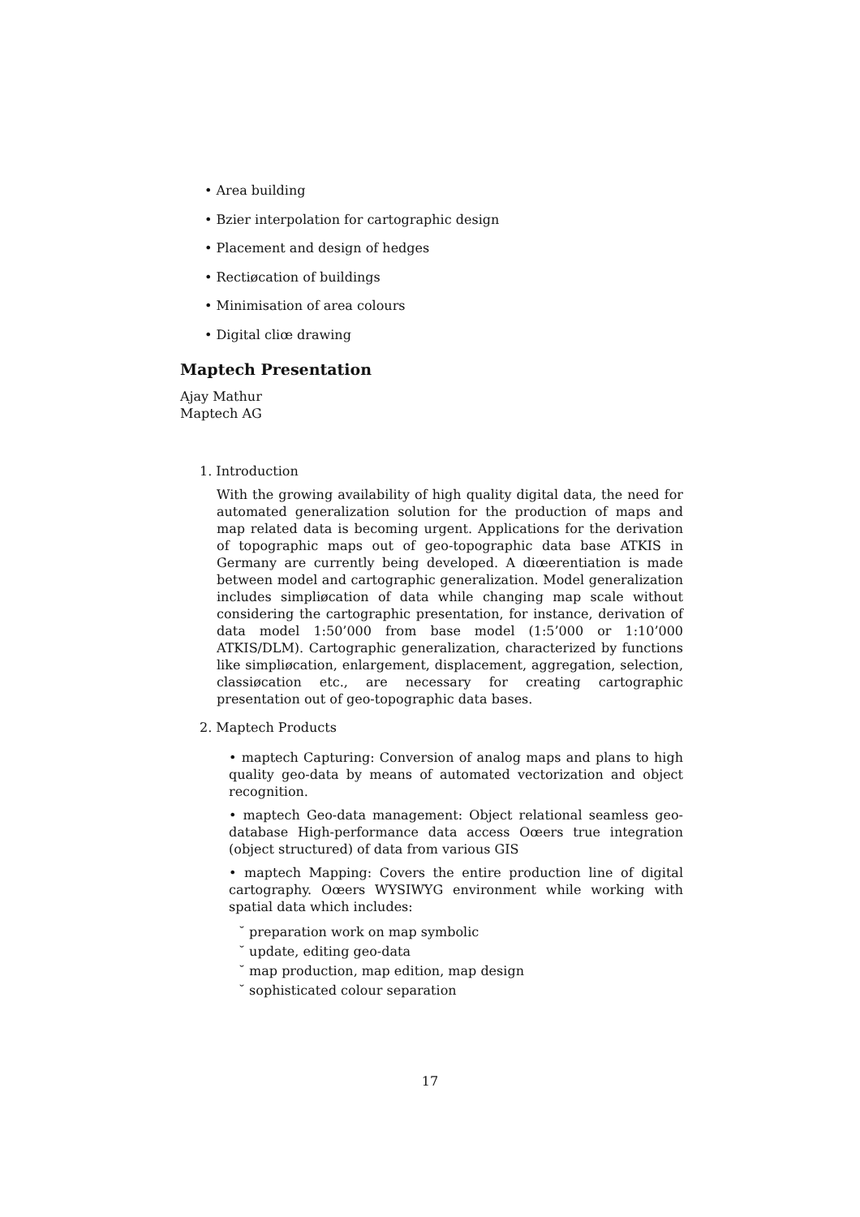• Area building
• Bzier interpolation for cartographic design
• Placement and design of hedges
• Rectiøcation of buildings
• Minimisation of area colours
• Digital cliœ drawing
Maptech Presentation
Ajay Mathur
Maptech AG
1. Introduction
With the growing availability of high quality digital data, the need for automated generalization solution for the production of maps and map related data is becoming urgent. Applications for the derivation of topographic maps out of geo-topographic data base ATKIS in Germany are currently being developed. A diœerentiation is made between model and cartographic generalization. Model generalization includes simpliøcation of data while changing map scale without considering the cartographic presentation, for instance, derivation of data model 1:50’000 from base model (1:5’000 or 1:10’000 ATKIS/DLM). Cartographic generalization, characterized by functions like simpliøcation, enlargement, displacement, aggregation, selection, classiøcation etc., are necessary for creating cartographic presentation out of geo-topographic data bases.
2. Maptech Products
• maptech Capturing: Conversion of analog maps and plans to high quality geo-data by means of automated vectorization and object recognition.
• maptech Geo-data management: Object relational seamless geo-database High-performance data access Oœers true integration (object structured) of data from various GIS
• maptech Mapping: Covers the entire production line of digital cartography. Oœers WYSIWYG environment while working with spatial data which includes:
˘ preparation work on map symbolic
˘ update, editing geo-data
˘ map production, map edition, map design
˘ sophisticated colour separation
17